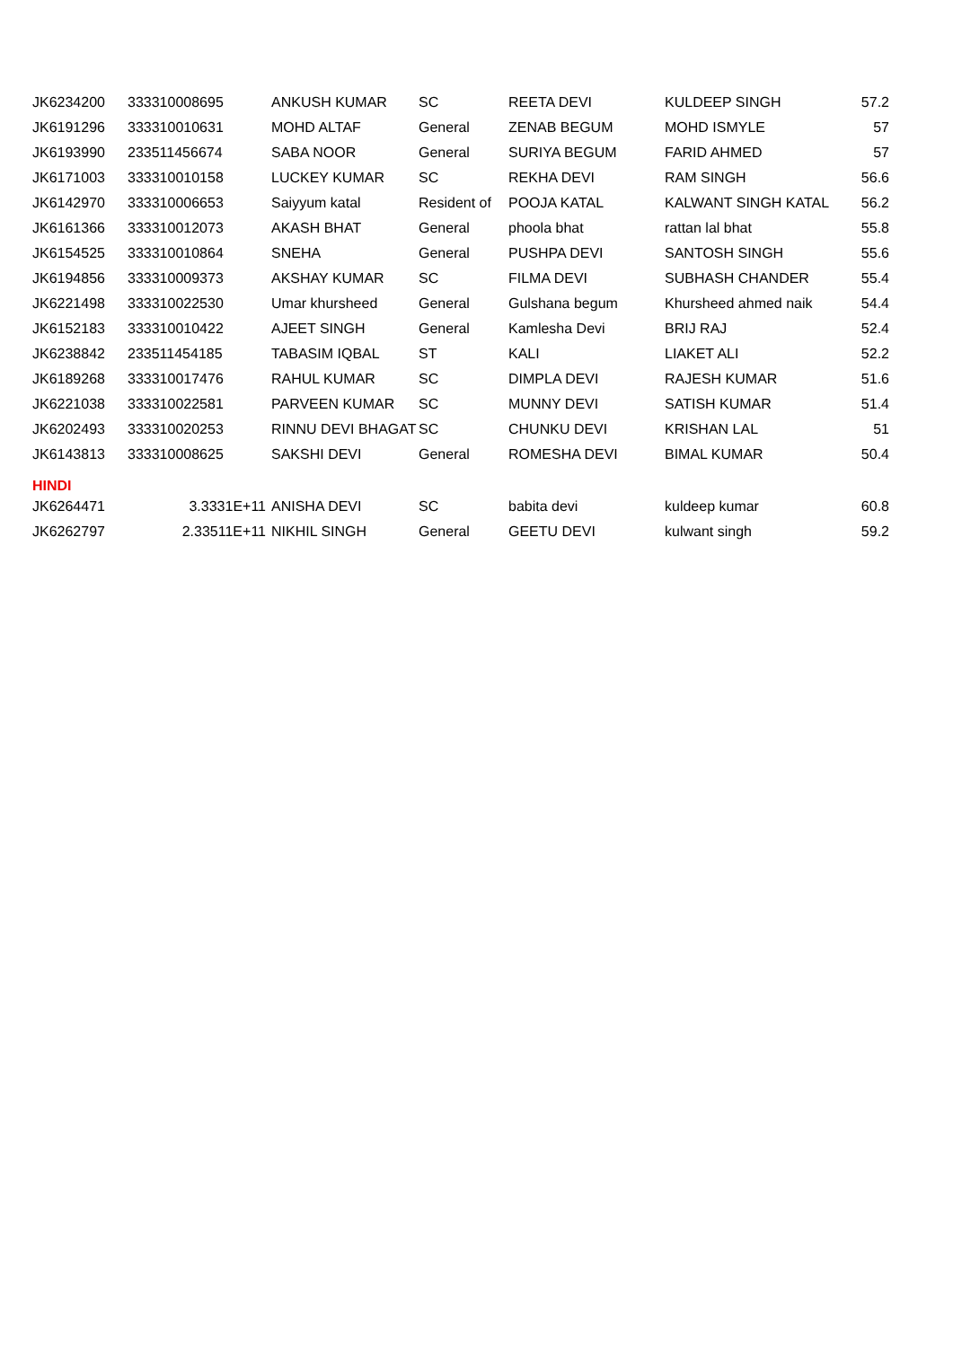| JK6234200 | 333310008695 | ANKUSH KUMAR | SC | REETA DEVI | KULDEEP SINGH | 57.2 |
| JK6191296 | 333310010631 | MOHD ALTAF | General | ZENAB BEGUM | MOHD ISMYLE | 57 |
| JK6193990 | 233511456674 | SABA NOOR | General | SURIYA BEGUM | FARID AHMED | 57 |
| JK6171003 | 333310010158 | LUCKEY KUMAR | SC | REKHA DEVI | RAM SINGH | 56.6 |
| JK6142970 | 333310006653 | Saiyyum katal | Resident of | POOJA KATAL | KALWANT SINGH KATAL | 56.2 |
| JK6161366 | 333310012073 | AKASH BHAT | General | phoola bhat | rattan lal bhat | 55.8 |
| JK6154525 | 333310010864 | SNEHA | General | PUSHPA DEVI | SANTOSH SINGH | 55.6 |
| JK6194856 | 333310009373 | AKSHAY KUMAR | SC | FILMA DEVI | SUBHASH CHANDER | 55.4 |
| JK6221498 | 333310022530 | Umar khursheed | General | Gulshana begum | Khursheed ahmed naik | 54.4 |
| JK6152183 | 333310010422 | AJEET SINGH | General | Kamlesha Devi | BRIJ RAJ | 52.4 |
| JK6238842 | 233511454185 | TABASIM IQBAL | ST | KALI | LIAKET ALI | 52.2 |
| JK6189268 | 333310017476 | RAHUL KUMAR | SC | DIMPLA DEVI | RAJESH KUMAR | 51.6 |
| JK6221038 | 333310022581 | PARVEEN KUMAR | SC | MUNNY DEVI | SATISH KUMAR | 51.4 |
| JK6202493 | 333310020253 | RINNU DEVI BHAGAT | SC | CHUNKU DEVI | KRISHAN LAL | 51 |
| JK6143813 | 333310008625 | SAKSHI DEVI | General | ROMESHA DEVI | BIMAL KUMAR | 50.4 |
| HINDI | | | | | | |
| JK6264471 | 3.3331E+11 | ANISHA DEVI | SC | babita devi | kuldeep kumar | 60.8 |
| JK6262797 | 2.33511E+11 | NIKHIL SINGH | General | GEETU DEVI | kulwant singh | 59.2 |